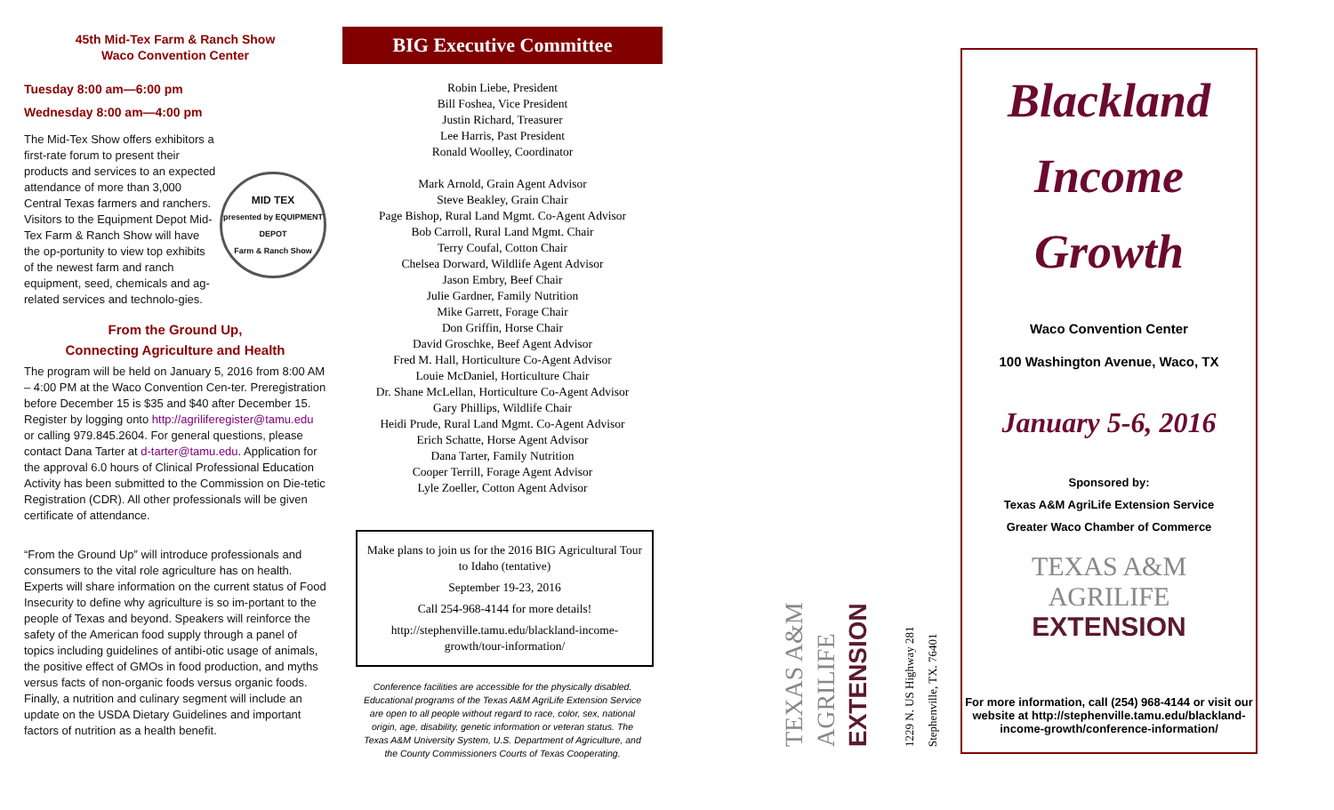45th Mid-Tex Farm & Ranch Show
Waco Convention Center
Tuesday 8:00 am—6:00 pm
Wednesday 8:00 am—4:00 pm
MID TEX
presented by EQUIPMENT DEPOT
Farm & Ranch Show
The Mid-Tex Show offers exhibitors a first-rate forum to present their products and services to an expected attendance of more than 3,000 Central Texas farmers and ranchers. Visitors to the Equipment Depot Mid-Tex Farm & Ranch Show will have the op-portunity to view top exhibits of the newest farm and ranch equipment, seed, chemicals and ag-related services and technolo-gies.
From the Ground Up,
Connecting Agriculture and Health
The program will be held on January 5, 2016 from 8:00 AM – 4:00 PM at the Waco Convention Cen-ter. Preregistration before December 15 is $35 and $40 after December 15. Register by logging onto http://agriliferegister@tamu.edu or calling 979.845.2604. For general questions, please contact Dana Tarter at d-tarter@tamu.edu. Application for the approval 6.0 hours of Clinical Professional Education Activity has been submitted to the Commission on Die-tetic Registration (CDR). All other professionals will be given certificate of attendance.
“From the Ground Up” will introduce professionals and consumers to the vital role agriculture has on health. Experts will share information on the current status of Food Insecurity to define why agriculture is so im-portant to the people of Texas and beyond. Speakers will reinforce the safety of the American food supply through a panel of topics including guidelines of antibi-otic usage of animals, the positive effect of GMOs in food production, and myths versus facts of non-organic foods versus organic foods. Finally, a nutrition and culinary segment will include an update on the USDA Dietary Guidelines and important factors of nutrition as a health benefit.
BIG Executive Committee
Robin Liebe, President
Bill Foshea, Vice President
Justin Richard, Treasurer
Lee Harris, Past President
Ronald Woolley, Coordinator
Mark Arnold, Grain Agent Advisor
Steve Beakley, Grain Chair
Page Bishop, Rural Land Mgmt. Co-Agent Advisor
Bob Carroll, Rural Land Mgmt. Chair
Terry Coufal, Cotton Chair
Chelsea Dorward, Wildlife Agent Advisor
Jason Embry, Beef Chair
Julie Gardner, Family Nutrition
Mike Garrett, Forage Chair
Don Griffin, Horse Chair
David Groschke, Beef Agent Advisor
Fred M. Hall, Horticulture Co-Agent Advisor
Louie McDaniel, Horticulture Chair
Dr. Shane McLellan, Horticulture Co-Agent Advisor
Gary Phillips, Wildlife Chair
Heidi Prude, Rural Land Mgmt. Co-Agent Advisor
Erich Schatte, Horse Agent Advisor
Dana Tarter, Family Nutrition
Cooper Terrill, Forage Agent Advisor
Lyle Zoeller, Cotton Agent Advisor
Make plans to join us for the 2016 BIG Agricultural Tour to Idaho (tentative)
September 19-23, 2016
Call 254-968-4144 for more details!
http://stephenville.tamu.edu/blackland-income-growth/tour-information/
Conference facilities are accessible for the physically disabled. Educational programs of the Texas A&M AgriLife Extension Service are open to all people without regard to race, color, sex, national origin, age, disability, genetic information or veteran status. The Texas A&M University System, U.S. Department of Agriculture, and the County Commissioners Courts of Texas Cooperating.
TEXAS A&M AGRILIFE EXTENSION
1229 N. US Highway 281
Stephenville, TX. 76401
Blackland
Income
Growth
Waco Convention Center
100 Washington Avenue, Waco, TX
January 5-6, 2016
Sponsored by:
Texas A&M AgriLife Extension Service
Greater Waco Chamber of Commerce
TEXAS A&M
AGRILIFE
EXTENSION
For more information, call (254) 968-4144 or visit our website at http://stephenville.tamu.edu/blackland-income-growth/conference-information/